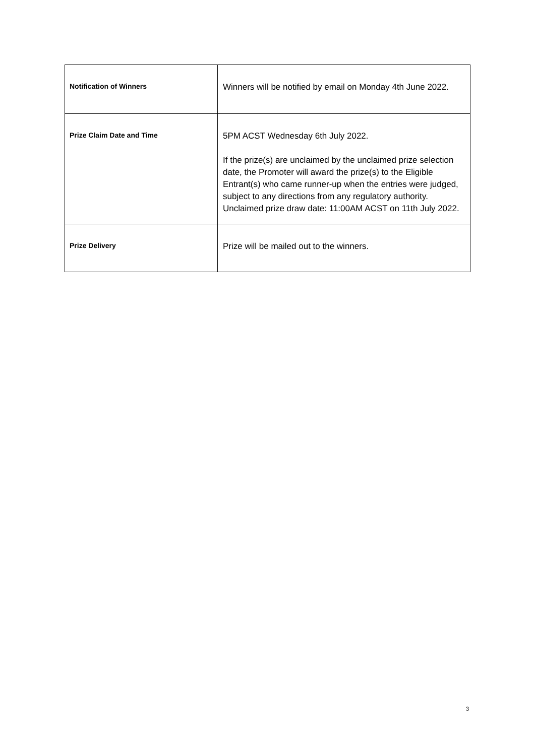| Notification of Winners | Winners will be notified by email on Monday 4th June 2022. |
| Prize Claim Date and Time | 5PM ACST Wednesday 6th July 2022. If the prize(s) are unclaimed by the unclaimed prize selection date, the Promoter will award the prize(s) to the Eligible Entrant(s) who came runner-up when the entries were judged, subject to any directions from any regulatory authority. Unclaimed prize draw date: 11:00AM ACST on 11th July 2022. |
| Prize Delivery | Prize will be mailed out to the winners. |
3